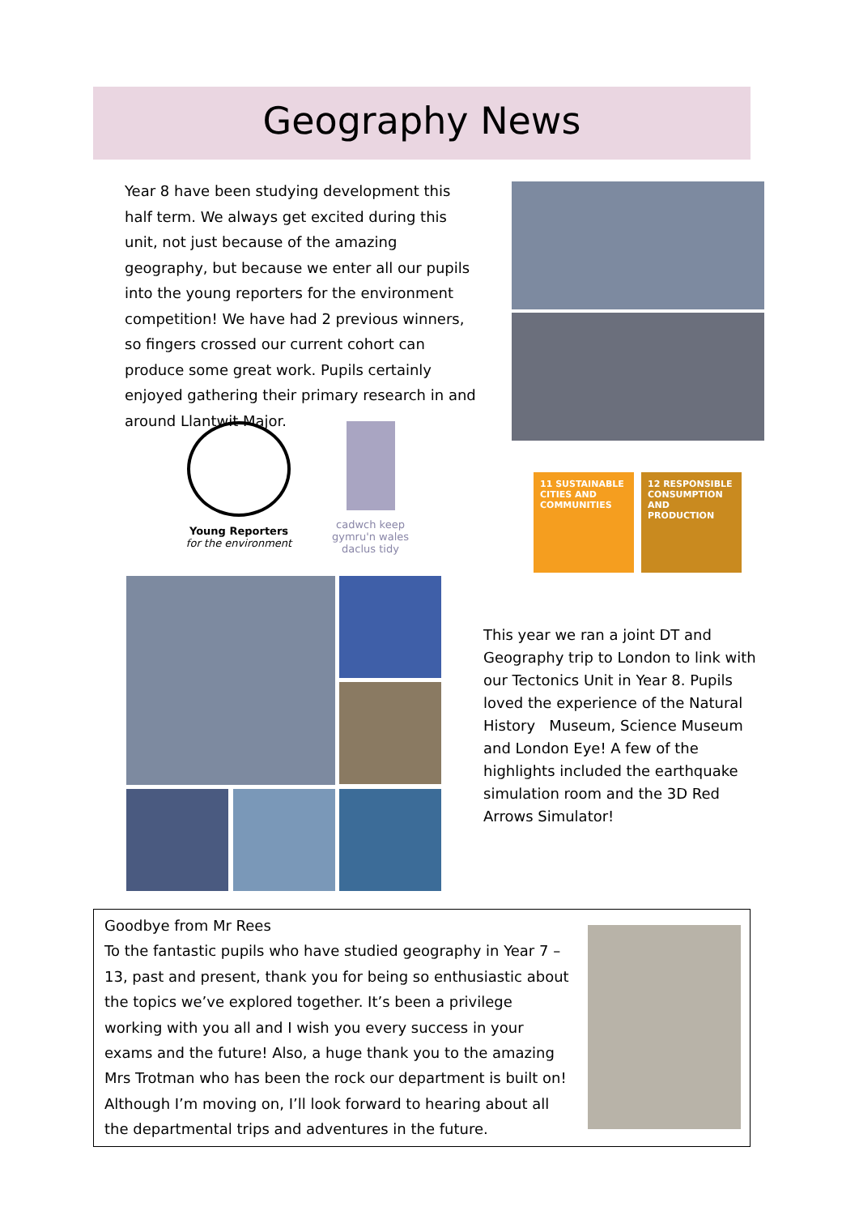Geography News
Year 8 have been studying development this half term. We always get excited during this unit, not just because of the amazing geography, but because we enter all our pupils into the young reporters for the environment competition! We have had 2 previous winners, so fingers crossed our current cohort can produce some great work. Pupils certainly enjoyed gathering their primary research in and around Llantwit Major.
Young Reporters
for the environment
cadwch keep
gymru'n wales
daclus tidy
11 SUSTAINABLE CITIES AND COMMUNITIES
12 RESPONSIBLE CONSUMPTION AND PRODUCTION
This year we ran a joint DT and Geography trip to London to link with our Tectonics Unit in Year 8. Pupils loved the experience of the Natural History Museum, Science Museum and London Eye! A few of the highlights included the earthquake simulation room and the 3D Red Arrows Simulator!
Goodbye from Mr Rees
To the fantastic pupils who have studied geography in Year 7 – 13, past and present, thank you for being so enthusiastic about the topics we’ve explored together. It’s been a privilege working with you all and I wish you every success in your exams and the future! Also, a huge thank you to the amazing Mrs Trotman who has been the rock our department is built on! Although I’m moving on, I’ll look forward to hearing about all the departmental trips and adventures in the future.